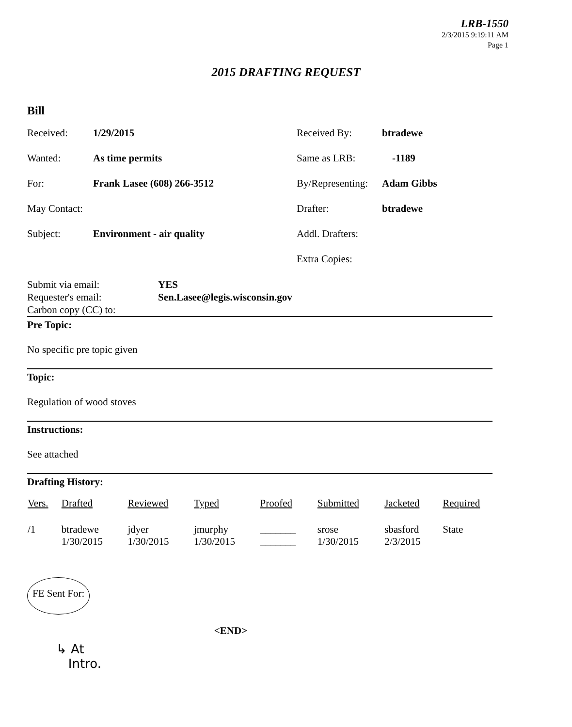LRB-1550
2/3/2015 9:19:11 AM
Page 1
2015 DRAFTING REQUEST
Bill
| Received: | 1/29/2015 | Received By: | btradewe |
| Wanted: | As time permits | Same as LRB: | -1189 |
| For: | Frank Lasee (608) 266-3512 | By/Representing: | Adam Gibbs |
| May Contact: | | Drafter: | btradewe |
| Subject: | Environment - air quality | Addl. Drafters: | |
| | | Extra Copies: | |
| Submit via email: Requester's email: Carbon copy (CC) to: | YES Sen.Lasee@legis.wisconsin.gov |
Pre Topic:
No specific pre topic given
Topic:
Regulation of wood stoves
Instructions:
See attached
Drafting History:
| Vers. | Drafted | Reviewed | Typed | Proofed | Submitted | Jacketed | Required |
| --- | --- | --- | --- | --- | --- | --- | --- |
| /1 | btradewe 1/30/2015 | jdyer 1/30/2015 | jmurphy 1/30/2015 | _______ _______ | srose 1/30/2015 | sbasford 2/3/2015 | State |
FE Sent For:
<END>
↳ At
Intro.